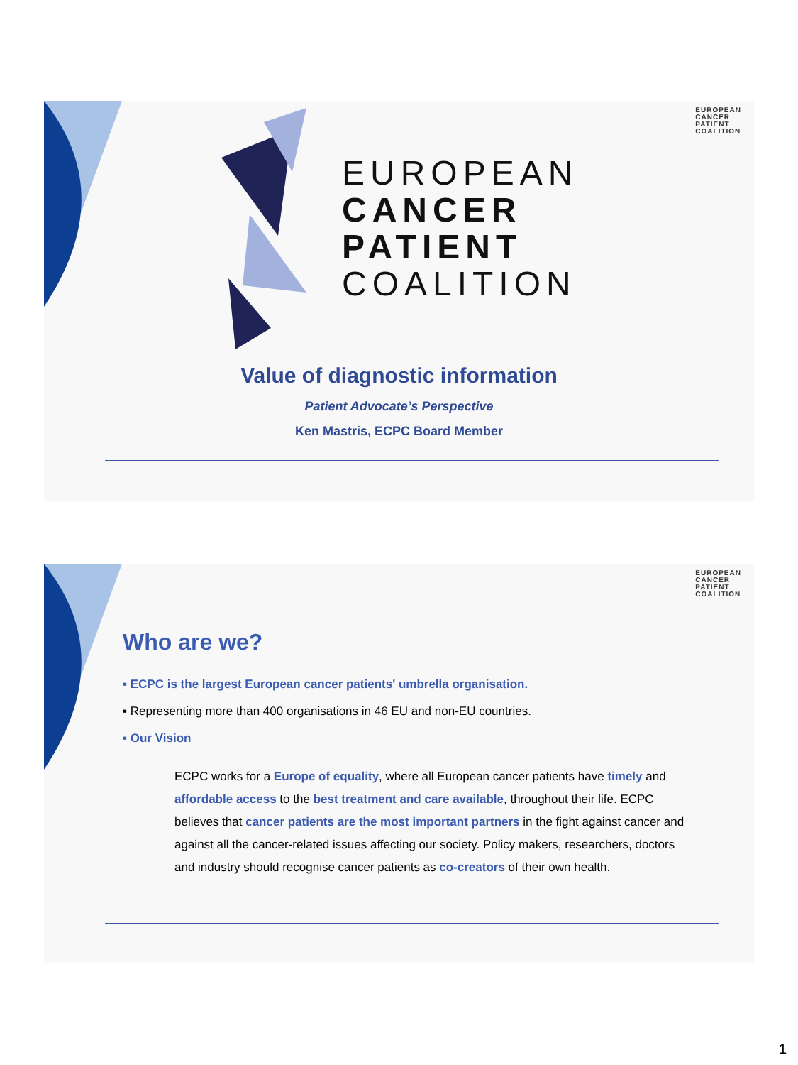EUROPEAN
CANCER
PATIENT
COALITION
EUROPEAN
CANCER
PATIENT
COALITION
Value of diagnostic information
Patient Advocate’s Perspective
Ken Mastris, ECPC Board Member
EUROPEAN
CANCER
PATIENT
COALITION
Who are we?
▪ ECPC is the largest European cancer patients' umbrella organisation.
▪ Representing more than 400 organisations in 46 EU and non-EU countries.
▪ Our Vision
ECPC works for a Europe of equality, where all European cancer patients have timely and affordable access to the best treatment and care available, throughout their life. ECPC believes that cancer patients are the most important partners in the fight against cancer and against all the cancer-related issues affecting our society. Policy makers, researchers, doctors and industry should recognise cancer patients as co-creators of their own health.
1